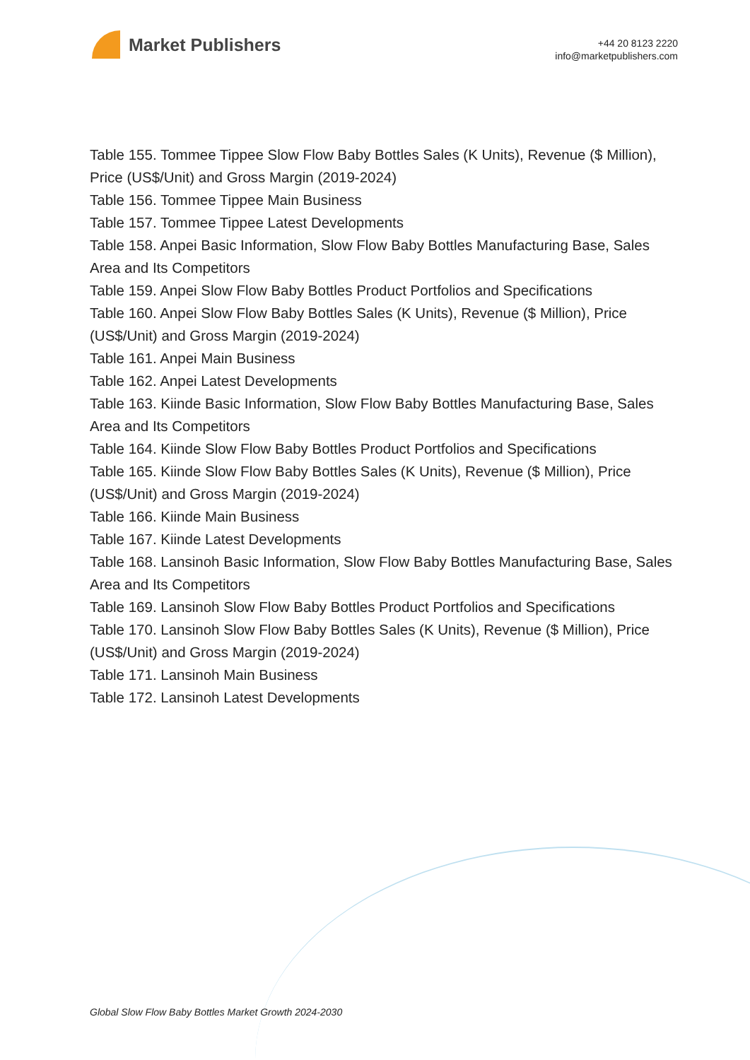Market Publishers
+44 20 8123 2220
info@marketpublishers.com
Table 155. Tommee Tippee Slow Flow Baby Bottles Sales (K Units), Revenue ($ Million), Price (US$/Unit) and Gross Margin (2019-2024)
Table 156. Tommee Tippee Main Business
Table 157. Tommee Tippee Latest Developments
Table 158. Anpei Basic Information, Slow Flow Baby Bottles Manufacturing Base, Sales Area and Its Competitors
Table 159. Anpei Slow Flow Baby Bottles Product Portfolios and Specifications
Table 160. Anpei Slow Flow Baby Bottles Sales (K Units), Revenue ($ Million), Price (US$/Unit) and Gross Margin (2019-2024)
Table 161. Anpei Main Business
Table 162. Anpei Latest Developments
Table 163. Kiinde Basic Information, Slow Flow Baby Bottles Manufacturing Base, Sales Area and Its Competitors
Table 164. Kiinde Slow Flow Baby Bottles Product Portfolios and Specifications
Table 165. Kiinde Slow Flow Baby Bottles Sales (K Units), Revenue ($ Million), Price (US$/Unit) and Gross Margin (2019-2024)
Table 166. Kiinde Main Business
Table 167. Kiinde Latest Developments
Table 168. Lansinoh Basic Information, Slow Flow Baby Bottles Manufacturing Base, Sales Area and Its Competitors
Table 169. Lansinoh Slow Flow Baby Bottles Product Portfolios and Specifications
Table 170. Lansinoh Slow Flow Baby Bottles Sales (K Units), Revenue ($ Million), Price (US$/Unit) and Gross Margin (2019-2024)
Table 171. Lansinoh Main Business
Table 172. Lansinoh Latest Developments
Global Slow Flow Baby Bottles Market Growth 2024-2030